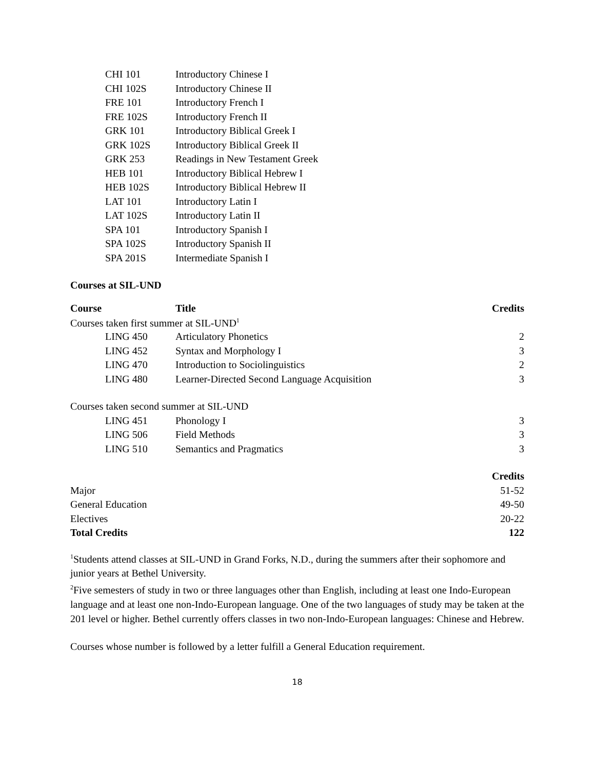| CHI 101 | Introductory Chinese I |
| CHI 102S | Introductory Chinese II |
| FRE 101 | Introductory French I |
| FRE 102S | Introductory French II |
| GRK 101 | Introductory Biblical Greek I |
| GRK 102S | Introductory Biblical Greek II |
| GRK 253 | Readings in New Testament Greek |
| HEB 101 | Introductory Biblical Hebrew I |
| HEB 102S | Introductory Biblical Hebrew II |
| LAT 101 | Introductory Latin I |
| LAT 102S | Introductory Latin II |
| SPA 101 | Introductory Spanish I |
| SPA 102S | Introductory Spanish II |
| SPA 201S | Intermediate Spanish I |
Courses at SIL-UND
| Course | Title | Credits |
| --- | --- | --- |
| Courses taken first summer at SIL-UND<sup>1</sup> | | |
| LING 450 | Articulatory Phonetics | 2 |
| LING 452 | Syntax and Morphology I | 3 |
| LING 470 | Introduction to Sociolinguistics | 2 |
| LING 480 | Learner-Directed Second Language Acquisition | 3 |
| Courses taken second summer at SIL-UND | | |
| LING 451 | Phonology I | 3 |
| LING 506 | Field Methods | 3 |
| LING 510 | Semantics and Pragmatics | 3 |
| | | Credits |
| Major | | 51-52 |
| General Education | | 49-50 |
| Electives | | 20-22 |
| Total Credits | | 122 |
<sup>1</sup> Students attend classes at SIL-UND in Grand Forks, N.D., during the summers after their sophomore and junior years at Bethel University.
<sup>2</sup> Five semesters of study in two or three languages other than English, including at least one Indo-European language and at least one non-Indo-European language. One of the two languages of study may be taken at the 201 level or higher. Bethel currently offers classes in two non-Indo-European languages: Chinese and Hebrew.
Courses whose number is followed by a letter fulfill a General Education requirement.
18